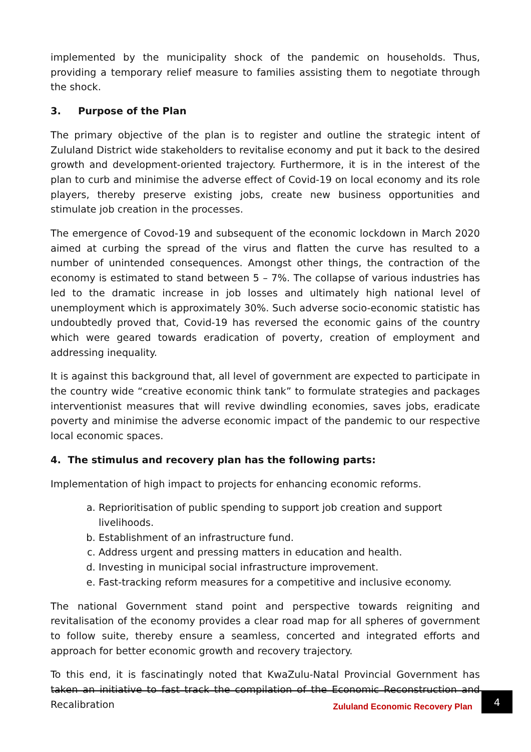implemented by the municipality shock of the pandemic on households. Thus, providing a temporary relief measure to families assisting them to negotiate through the shock.
3. Purpose of the Plan
The primary objective of the plan is to register and outline the strategic intent of Zululand District wide stakeholders to revitalise economy and put it back to the desired growth and development-oriented trajectory. Furthermore, it is in the interest of the plan to curb and minimise the adverse effect of Covid-19 on local economy and its role players, thereby preserve existing jobs, create new business opportunities and stimulate job creation in the processes.
The emergence of Covod-19 and subsequent of the economic lockdown in March 2020 aimed at curbing the spread of the virus and flatten the curve has resulted to a number of unintended consequences. Amongst other things, the contraction of the economy is estimated to stand between 5 – 7%. The collapse of various industries has led to the dramatic increase in job losses and ultimately high national level of unemployment which is approximately 30%. Such adverse socio-economic statistic has undoubtedly proved that, Covid-19 has reversed the economic gains of the country which were geared towards eradication of poverty, creation of employment and addressing inequality.
It is against this background that, all level of government are expected to participate in the country wide “creative economic think tank” to formulate strategies and packages interventionist measures that will revive dwindling economies, saves jobs, eradicate poverty and minimise the adverse economic impact of the pandemic to our respective local economic spaces.
4. The stimulus and recovery plan has the following parts:
Implementation of high impact to projects for enhancing economic reforms.
a. Reprioritisation of public spending to support job creation and support livelihoods.
b. Establishment of an infrastructure fund.
c. Address urgent and pressing matters in education and health.
d. Investing in municipal social infrastructure improvement.
e. Fast-tracking reform measures for a competitive and inclusive economy.
The national Government stand point and perspective towards reigniting and revitalisation of the economy provides a clear road map for all spheres of government to follow suite, thereby ensure a seamless, concerted and integrated efforts and approach for better economic growth and recovery trajectory.
To this end, it is fascinatingly noted that KwaZulu-Natal Provincial Government has taken an initiative to fast track the compilation of the Economic Reconstruction and Recalibration
Zululand Economic Recovery Plan
4